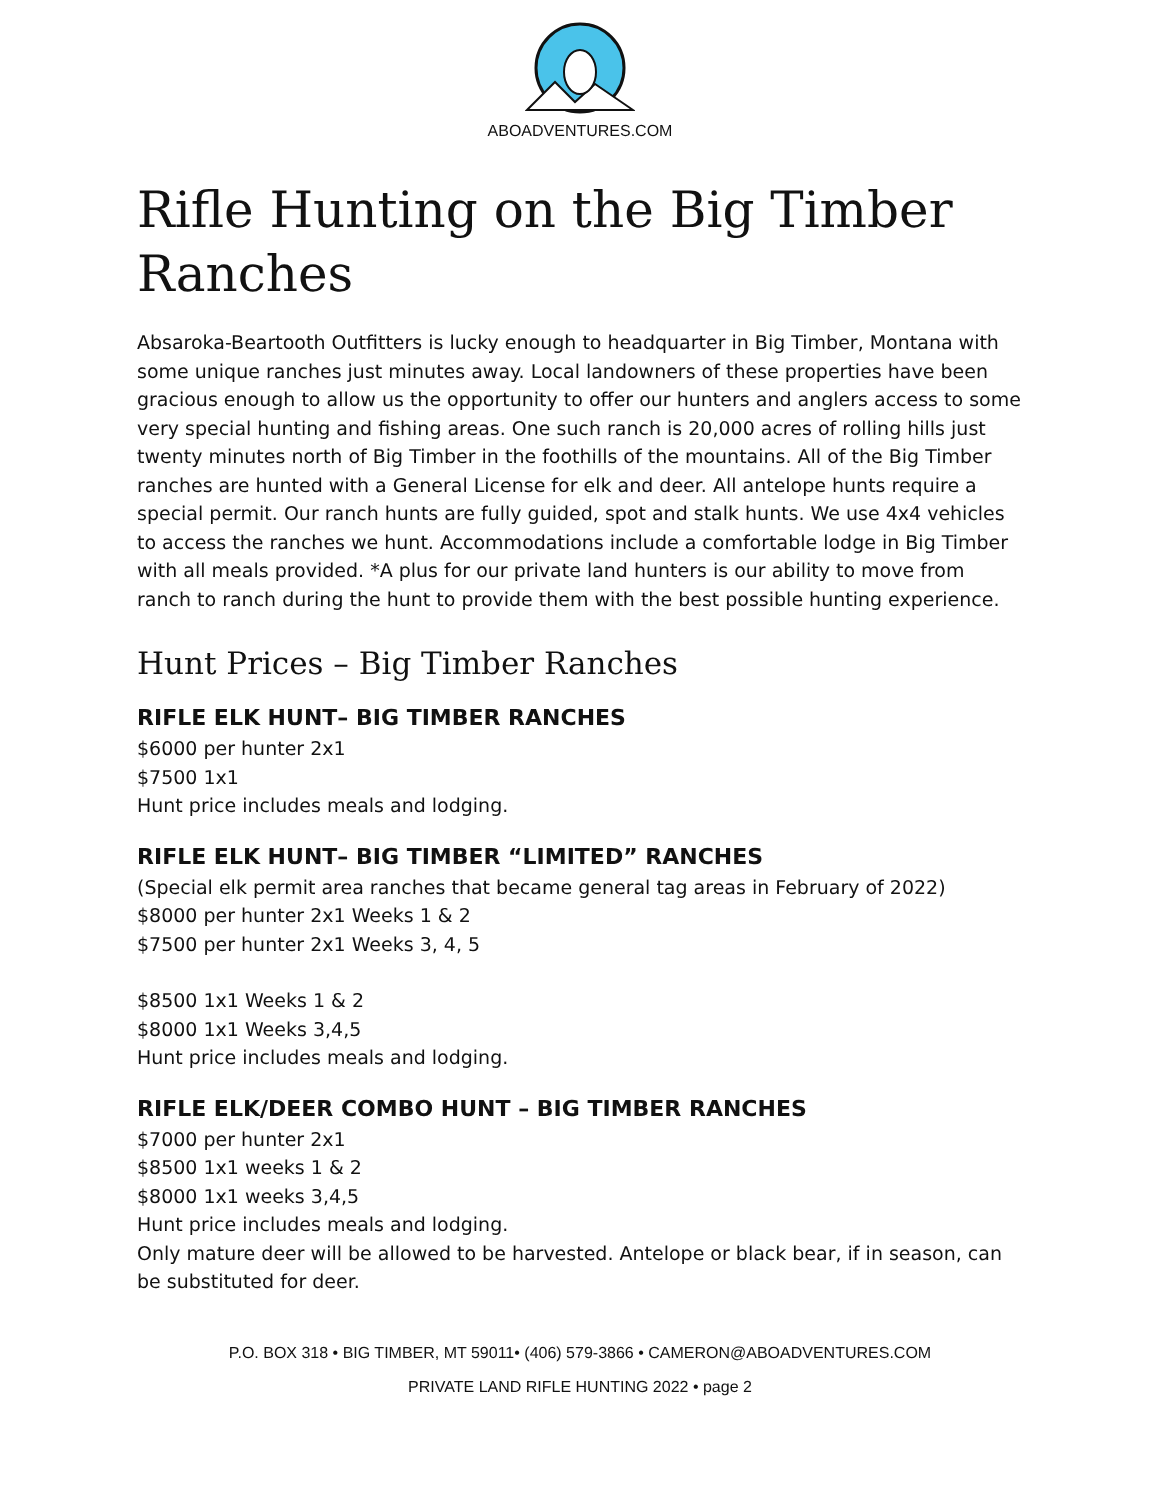ABOADVENTURES.COM
Rifle Hunting on the Big Timber Ranches
Absaroka-Beartooth Outfitters is lucky enough to headquarter in Big Timber, Montana with some unique ranches just minutes away. Local landowners of these properties have been gracious enough to allow us the opportunity to offer our hunters and anglers access to some very special hunting and fishing areas. One such ranch is 20,000 acres of rolling hills just twenty minutes north of Big Timber in the foothills of the mountains. All of the Big Timber ranches are hunted with a General License for elk and deer. All antelope hunts require a special permit. Our ranch hunts are fully guided, spot and stalk hunts. We use 4x4 vehicles to access the ranches we hunt. Accommodations include a comfortable lodge in Big Timber with all meals provided. *A plus for our private land hunters is our ability to move from ranch to ranch during the hunt to provide them with the best possible hunting experience.
Hunt Prices – Big Timber Ranches
RIFLE ELK HUNT– BIG TIMBER RANCHES
$6000 per hunter 2x1
$7500 1x1
Hunt price includes meals and lodging.
RIFLE ELK HUNT– BIG TIMBER “LIMITED” RANCHES
(Special elk permit area ranches that became general tag areas in February of 2022)
$8000 per hunter 2x1 Weeks 1 & 2
$7500 per hunter 2x1 Weeks 3, 4, 5
$8500 1x1 Weeks 1 & 2
$8000 1x1 Weeks 3,4,5
Hunt price includes meals and lodging.
RIFLE ELK/DEER COMBO HUNT – BIG TIMBER RANCHES
$7000 per hunter 2x1
$8500 1x1 weeks 1 & 2
$8000 1x1 weeks 3,4,5
Hunt price includes meals and lodging.
Only mature deer will be allowed to be harvested. Antelope or black bear, if in season, can be substituted for deer.
P.O. BOX 318 • BIG TIMBER, MT 59011• (406) 579-3866 • CAMERON@ABOADVENTURES.COM
PRIVATE LAND RIFLE HUNTING 2022 • page 2